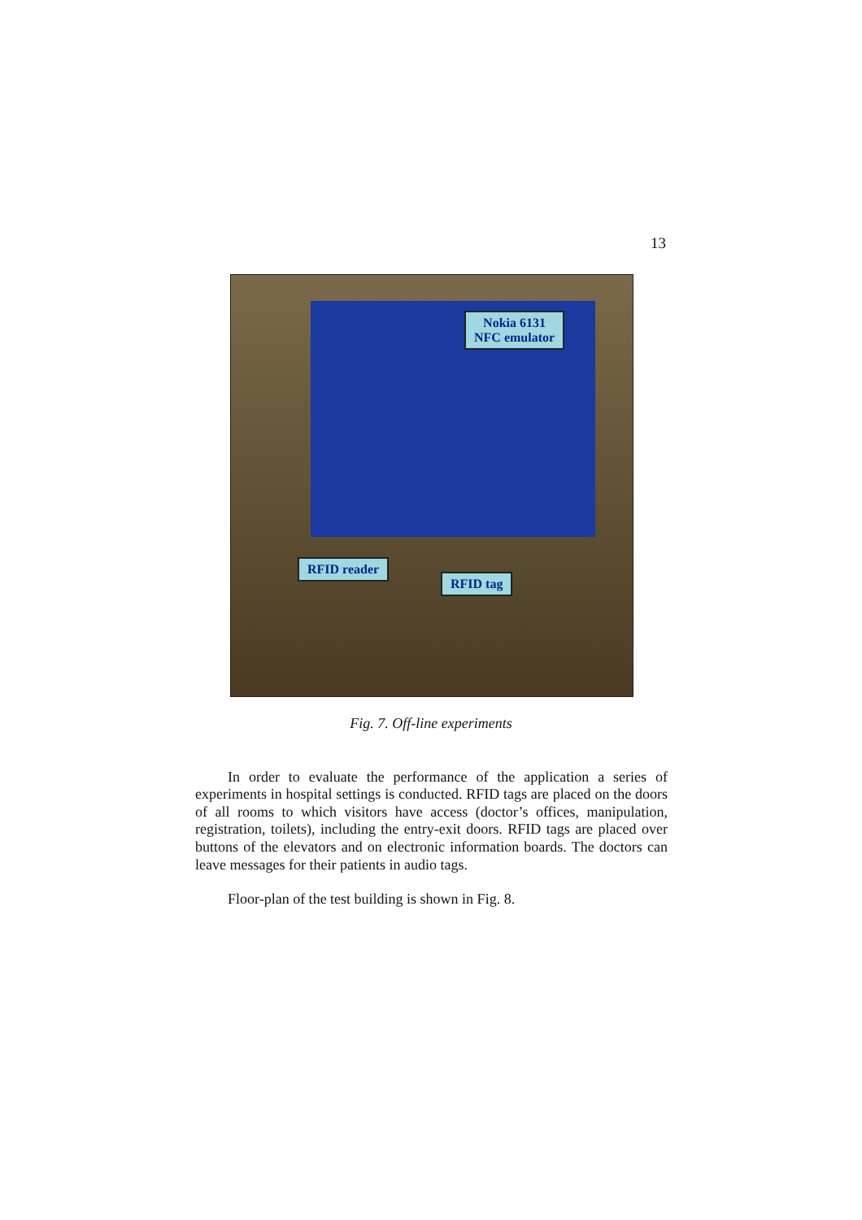13
Nokia 6131
NFC emulator
RFID reader
RFID tag
Fig. 7. Off-line experiments
In order to evaluate the performance of the application a series of experiments in hospital settings is conducted. RFID tags are placed on the doors of all rooms to which visitors have access (doctor’s offices, manipulation, registration, toilets), including the entry-exit doors. RFID tags are placed over buttons of the elevators and on electronic information boards. The doctors can leave messages for their patients in audio tags.
Floor-plan of the test building is shown in Fig. 8.